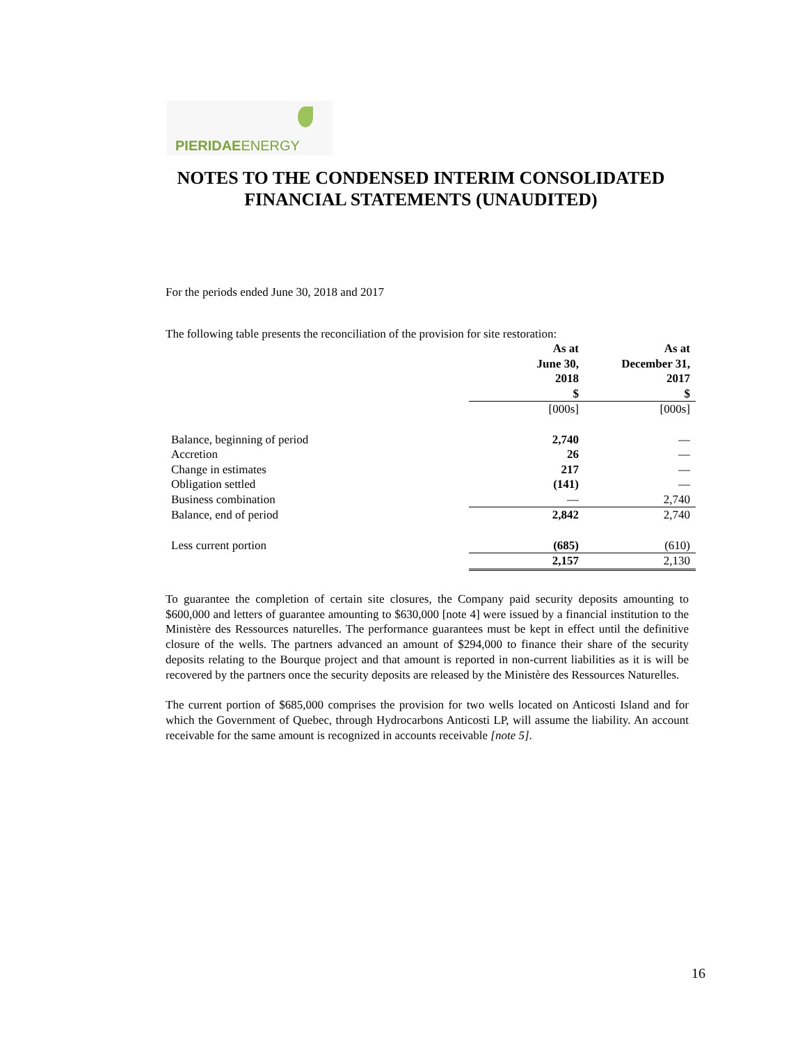PIERIDAEENERGY
NOTES TO THE CONDENSED INTERIM CONSOLIDATED FINANCIAL STATEMENTS (UNAUDITED)
For the periods ended June 30, 2018 and 2017
The following table presents the reconciliation of the provision for site restoration:
| | As at June 30, 2018 $ | As at December 31, 2017 $ |
| --- | --- | --- |
| | [000s] | [000s] |
| Balance, beginning of period | 2,740 | — |
| Accretion | 26 | — |
| Change in estimates | 217 | — |
| Obligation settled | (141) | — |
| Business combination | — | 2,740 |
| Balance, end of period | 2,842 | 2,740 |
| Less current portion | (685) | (610) |
| | 2,157 | 2,130 |
To guarantee the completion of certain site closures, the Company paid security deposits amounting to $600,000 and letters of guarantee amounting to $630,000 [note 4] were issued by a financial institution to the Ministère des Ressources naturelles. The performance guarantees must be kept in effect until the definitive closure of the wells. The partners advanced an amount of $294,000 to finance their share of the security deposits relating to the Bourque project and that amount is reported in non-current liabilities as it is will be recovered by the partners once the security deposits are released by the Ministère des Ressources Naturelles.
The current portion of $685,000 comprises the provision for two wells located on Anticosti Island and for which the Government of Quebec, through Hydrocarbons Anticosti LP, will assume the liability. An account receivable for the same amount is recognized in accounts receivable [note 5].
16